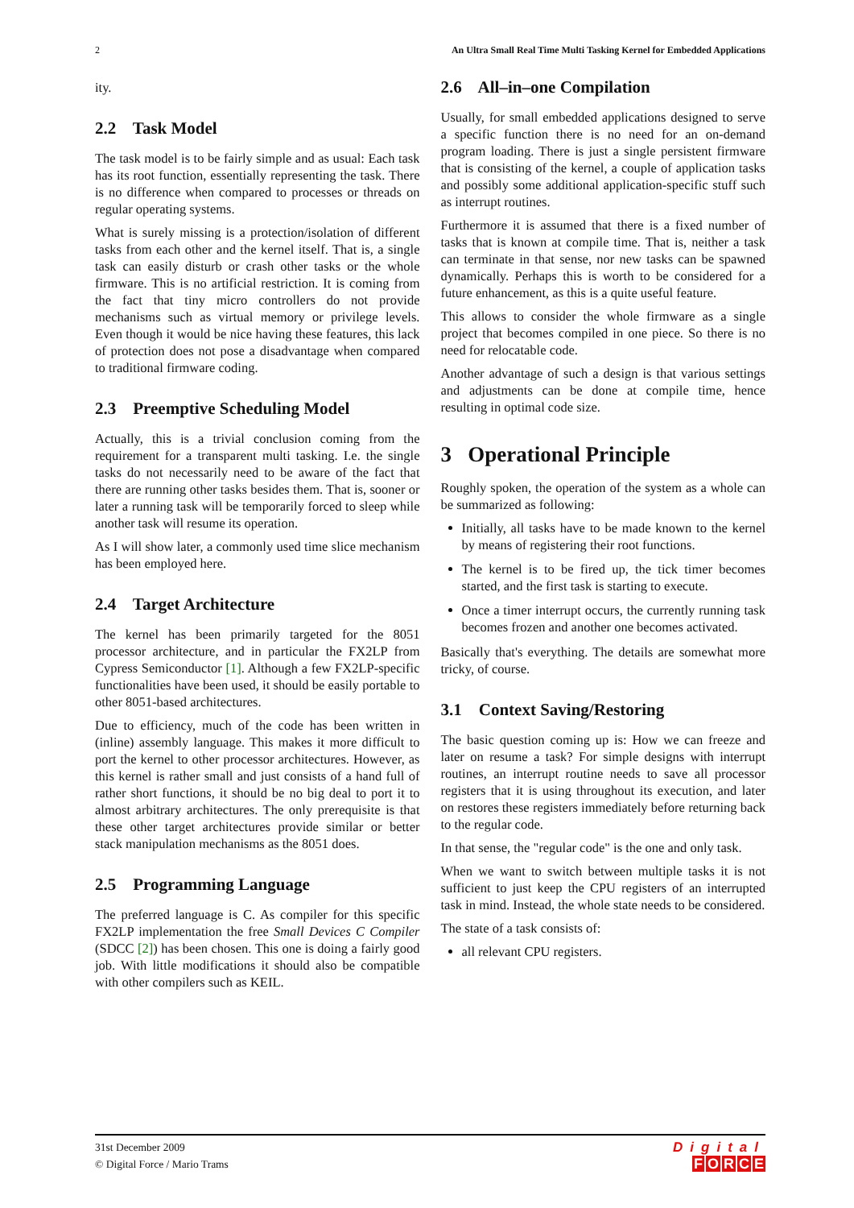2 An Ultra Small Real Time Multi Tasking Kernel for Embedded Applications
ity.
2.2 Task Model
The task model is to be fairly simple and as usual: Each task has its root function, essentially representing the task. There is no difference when compared to processes or threads on regular operating systems.
What is surely missing is a protection/isolation of different tasks from each other and the kernel itself. That is, a single task can easily disturb or crash other tasks or the whole firmware. This is no artificial restriction. It is coming from the fact that tiny micro controllers do not provide mechanisms such as virtual memory or privilege levels. Even though it would be nice having these features, this lack of protection does not pose a disadvantage when compared to traditional firmware coding.
2.3 Preemptive Scheduling Model
Actually, this is a trivial conclusion coming from the requirement for a transparent multi tasking. I.e. the single tasks do not necessarily need to be aware of the fact that there are running other tasks besides them. That is, sooner or later a running task will be temporarily forced to sleep while another task will resume its operation.
As I will show later, a commonly used time slice mechanism has been employed here.
2.4 Target Architecture
The kernel has been primarily targeted for the 8051 processor architecture, and in particular the FX2LP from Cypress Semiconductor [1]. Although a few FX2LP-specific functionalities have been used, it should be easily portable to other 8051-based architectures.
Due to efficiency, much of the code has been written in (inline) assembly language. This makes it more difficult to port the kernel to other processor architectures. However, as this kernel is rather small and just consists of a hand full of rather short functions, it should be no big deal to port it to almost arbitrary architectures. The only prerequisite is that these other target architectures provide similar or better stack manipulation mechanisms as the 8051 does.
2.5 Programming Language
The preferred language is C. As compiler for this specific FX2LP implementation the free Small Devices C Compiler (SDCC [2]) has been chosen. This one is doing a fairly good job. With little modifications it should also be compatible with other compilers such as KEIL.
2.6 All–in–one Compilation
Usually, for small embedded applications designed to serve a specific function there is no need for an on-demand program loading. There is just a single persistent firmware that is consisting of the kernel, a couple of application tasks and possibly some additional application-specific stuff such as interrupt routines.
Furthermore it is assumed that there is a fixed number of tasks that is known at compile time. That is, neither a task can terminate in that sense, nor new tasks can be spawned dynamically. Perhaps this is worth to be considered for a future enhancement, as this is a quite useful feature.
This allows to consider the whole firmware as a single project that becomes compiled in one piece. So there is no need for relocatable code.
Another advantage of such a design is that various settings and adjustments can be done at compile time, hence resulting in optimal code size.
3 Operational Principle
Roughly spoken, the operation of the system as a whole can be summarized as following:
Initially, all tasks have to be made known to the kernel by means of registering their root functions.
The kernel is to be fired up, the tick timer becomes started, and the first task is starting to execute.
Once a timer interrupt occurs, the currently running task becomes frozen and another one becomes activated.
Basically that's everything. The details are somewhat more tricky, of course.
3.1 Context Saving/Restoring
The basic question coming up is: How we can freeze and later on resume a task? For simple designs with interrupt routines, an interrupt routine needs to save all processor registers that it is using throughout its execution, and later on restores these registers immediately before returning back to the regular code.
In that sense, the "regular code" is the one and only task.
When we want to switch between multiple tasks it is not sufficient to just keep the CPU registers of an interrupted task in mind. Instead, the whole state needs to be considered.
The state of a task consists of:
all relevant CPU registers.
31st December 2009
© Digital Force / Mario Trams
Digital
FORCE